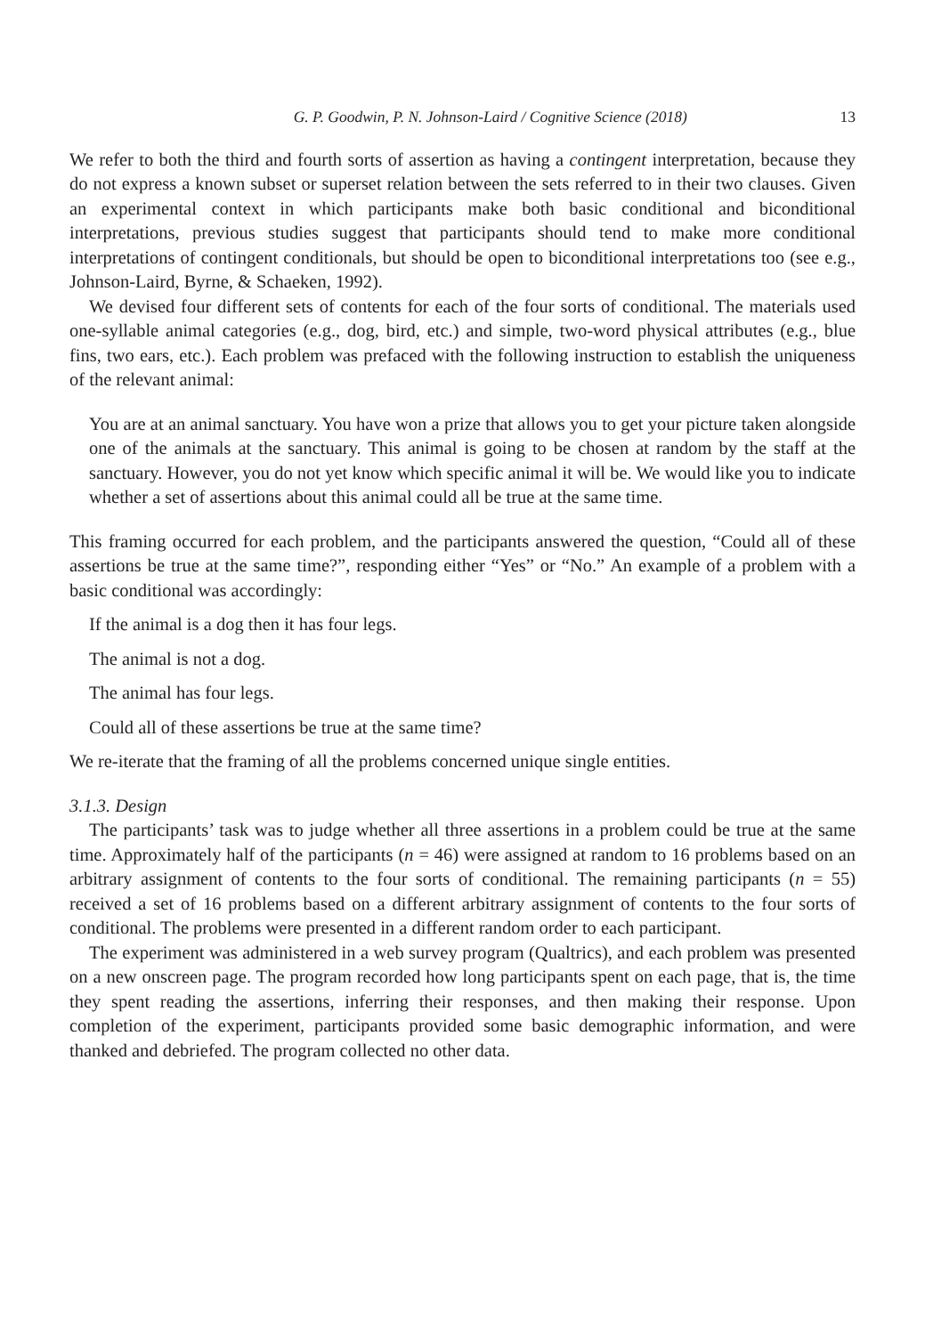G. P. Goodwin, P. N. Johnson-Laird / Cognitive Science (2018) 13
We refer to both the third and fourth sorts of assertion as having a contingent interpretation, because they do not express a known subset or superset relation between the sets referred to in their two clauses. Given an experimental context in which participants make both basic conditional and biconditional interpretations, previous studies suggest that participants should tend to make more conditional interpretations of contingent conditionals, but should be open to biconditional interpretations too (see e.g., Johnson-Laird, Byrne, & Schaeken, 1992).
We devised four different sets of contents for each of the four sorts of conditional. The materials used one-syllable animal categories (e.g., dog, bird, etc.) and simple, two-word physical attributes (e.g., blue fins, two ears, etc.). Each problem was prefaced with the following instruction to establish the uniqueness of the relevant animal:
You are at an animal sanctuary. You have won a prize that allows you to get your picture taken alongside one of the animals at the sanctuary. This animal is going to be chosen at random by the staff at the sanctuary. However, you do not yet know which specific animal it will be. We would like you to indicate whether a set of assertions about this animal could all be true at the same time.
This framing occurred for each problem, and the participants answered the question, “Could all of these assertions be true at the same time?”, responding either “Yes” or “No.” An example of a problem with a basic conditional was accordingly:
If the animal is a dog then it has four legs.
The animal is not a dog.
The animal has four legs.
Could all of these assertions be true at the same time?
We re-iterate that the framing of all the problems concerned unique single entities.
3.1.3. Design
The participants’ task was to judge whether all three assertions in a problem could be true at the same time. Approximately half of the participants (n = 46) were assigned at random to 16 problems based on an arbitrary assignment of contents to the four sorts of conditional. The remaining participants (n = 55) received a set of 16 problems based on a different arbitrary assignment of contents to the four sorts of conditional. The problems were presented in a different random order to each participant.
The experiment was administered in a web survey program (Qualtrics), and each problem was presented on a new onscreen page. The program recorded how long participants spent on each page, that is, the time they spent reading the assertions, inferring their responses, and then making their response. Upon completion of the experiment, participants provided some basic demographic information, and were thanked and debriefed. The program collected no other data.